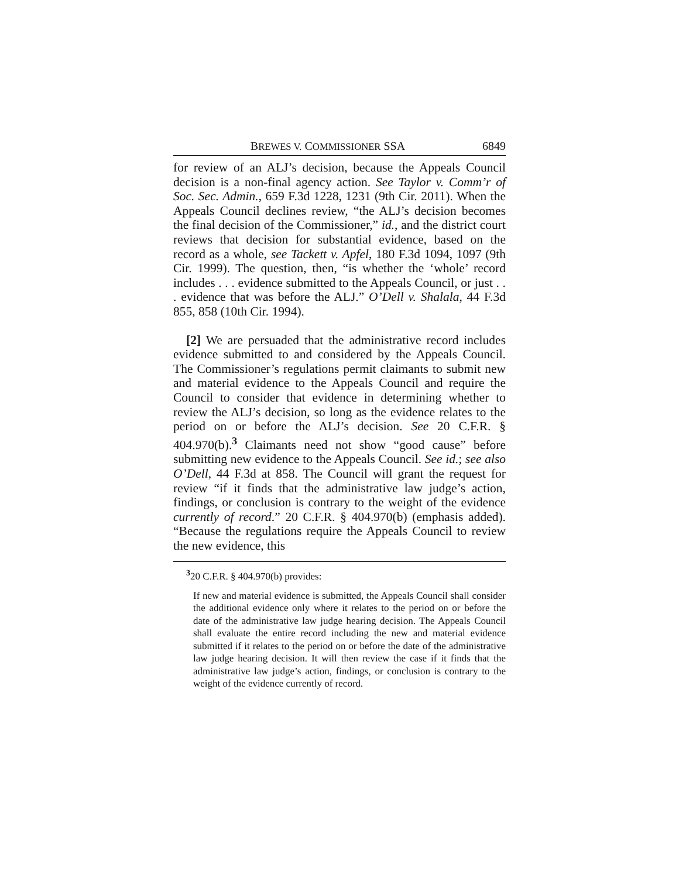BREWES V. COMMISSIONER SSA 6849
for review of an ALJ’s decision, because the Appeals Council decision is a non-final agency action. See Taylor v. Comm’r of Soc. Sec. Admin., 659 F.3d 1228, 1231 (9th Cir. 2011). When the Appeals Council declines review, “the ALJ’s decision becomes the final decision of the Commissioner,” id., and the district court reviews that decision for substantial evidence, based on the record as a whole, see Tackett v. Apfel, 180 F.3d 1094, 1097 (9th Cir. 1999). The question, then, “is whether the ‘whole’ record includes . . . evidence submitted to the Appeals Council, or just . . . evidence that was before the ALJ.” O’Dell v. Shalala, 44 F.3d 855, 858 (10th Cir. 1994).
[2] We are persuaded that the administrative record includes evidence submitted to and considered by the Appeals Council. The Commissioner’s regulations permit claimants to submit new and material evidence to the Appeals Council and require the Council to consider that evidence in determining whether to review the ALJ’s decision, so long as the evidence relates to the period on or before the ALJ’s decision. See 20 C.F.R. § 404.970(b).<sup>3</sup> Claimants need not show “good cause” before submitting new evidence to the Appeals Council. See id.; see also O’Dell, 44 F.3d at 858. The Council will grant the request for review “if it finds that the administrative law judge’s action, findings, or conclusion is contrary to the weight of the evidence currently of record.” 20 C.F.R. § 404.970(b) (emphasis added). “Because the regulations require the Appeals Council to review the new evidence, this
<sup>3</sup> 20 C.F.R. § 404.970(b) provides:
If new and material evidence is submitted, the Appeals Council shall consider the additional evidence only where it relates to the period on or before the date of the administrative law judge hearing decision. The Appeals Council shall evaluate the entire record including the new and material evidence submitted if it relates to the period on or before the date of the administrative law judge hearing decision. It will then review the case if it finds that the administrative law judge’s action, findings, or conclusion is contrary to the weight of the evidence currently of record.